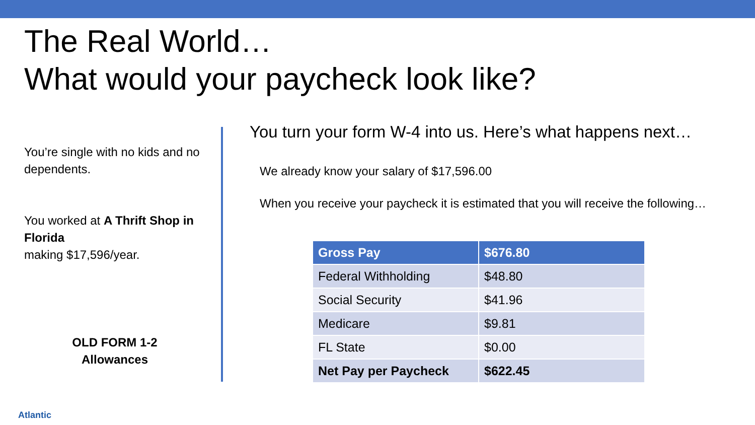The Real World…
What would your paycheck look like?
You’re single with no kids and no dependents.
You worked at A Thrift Shop in Florida
making $17,596/year.
OLD FORM 1-2
Allowances
You turn your form W-4 into us. Here’s what happens next…
We already know your salary of $17,596.00
When you receive your paycheck it is estimated that you will receive the following…
| Gross Pay | $676.80 |
| Federal Withholding | $48.80 |
| Social Security | $41.96 |
| Medicare | $9.81 |
| FL State | $0.00 |
| Net Pay per Paycheck | $622.45 |
Atlantic